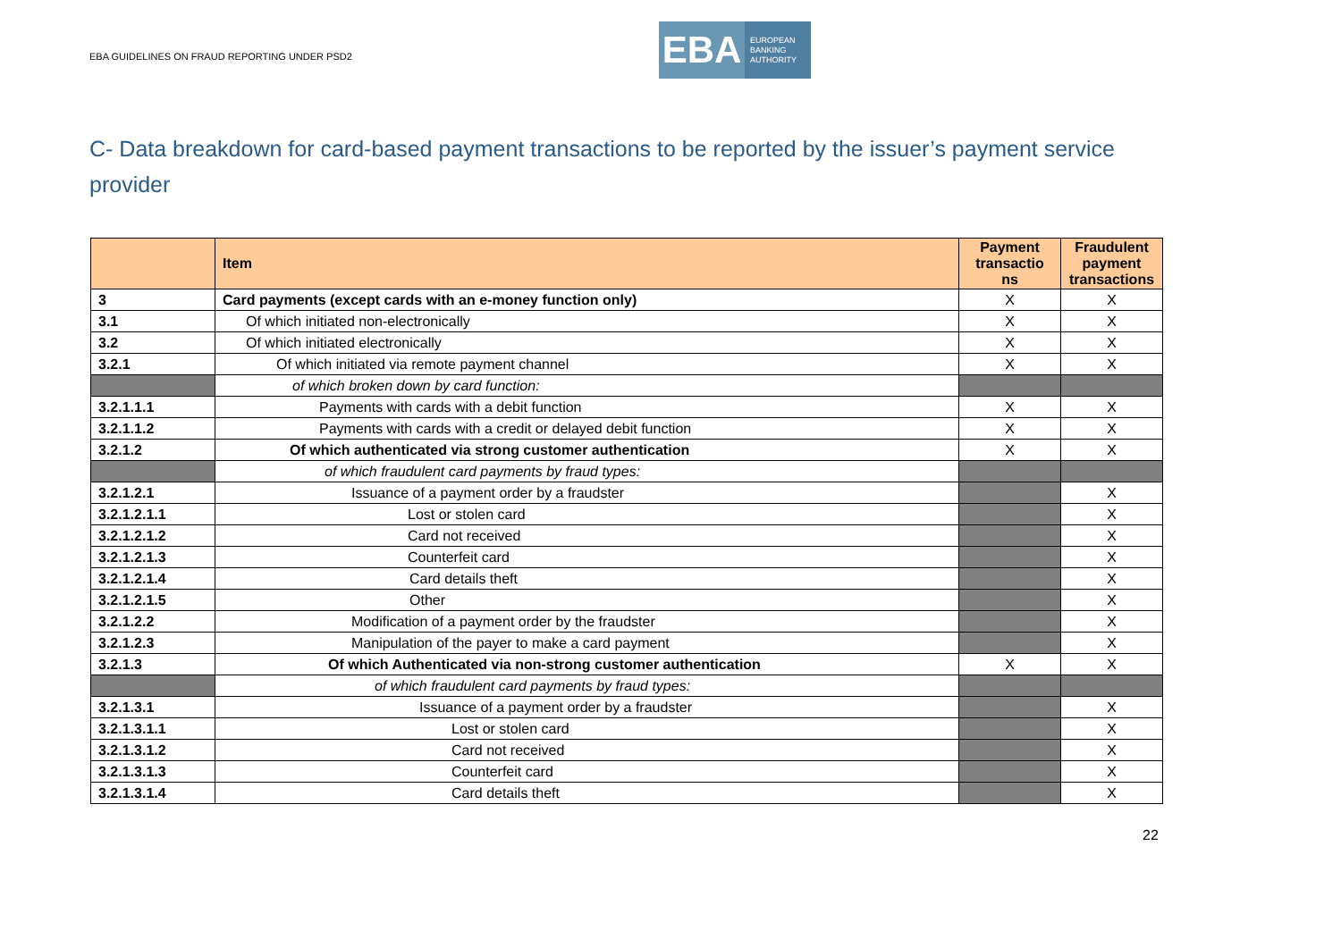EBA GUIDELINES ON FRAUD REPORTING UNDER PSD2
EBA
EUROPEAN
BANKING
AUTHORITY
C- Data breakdown for card-based payment transactions to be reported by the issuer’s payment service provider
| | Item | Payment transactio ns | Fraudulent payment transactions |
| --- | --- | --- | --- |
| 3 | Card payments (except cards with an e-money function only) | X | X |
| 3.1 | Of which initiated non-electronically | X | X |
| 3.2 | Of which initiated electronically | X | X |
| 3.2.1 | Of which initiated via remote payment channel | X | X |
| | of which broken down by card function: | | |
| 3.2.1.1.1 | Payments with cards with a debit function | X | X |
| 3.2.1.1.2 | Payments with cards with a credit or delayed debit function | X | X |
| 3.2.1.2 | Of which authenticated via strong customer authentication | X | X |
| | of which fraudulent card payments by fraud types: | | |
| 3.2.1.2.1 | Issuance of a payment order by a fraudster | | X |
| 3.2.1.2.1.1 | Lost or stolen card | | X |
| 3.2.1.2.1.2 | Card not received | | X |
| 3.2.1.2.1.3 | Counterfeit card | | X |
| 3.2.1.2.1.4 | Card details theft | | X |
| 3.2.1.2.1.5 | Other | | X |
| 3.2.1.2.2 | Modification of a payment order by the fraudster | | X |
| 3.2.1.2.3 | Manipulation of the payer to make a card payment | | X |
| 3.2.1.3 | Of which Authenticated via non-strong customer authentication | X | X |
| | of which fraudulent card payments by fraud types: | | |
| 3.2.1.3.1 | Issuance of a payment order by a fraudster | | X |
| 3.2.1.3.1.1 | Lost or stolen card | | X |
| 3.2.1.3.1.2 | Card not received | | X |
| 3.2.1.3.1.3 | Counterfeit card | | X |
| 3.2.1.3.1.4 | Card details theft | | X |
22